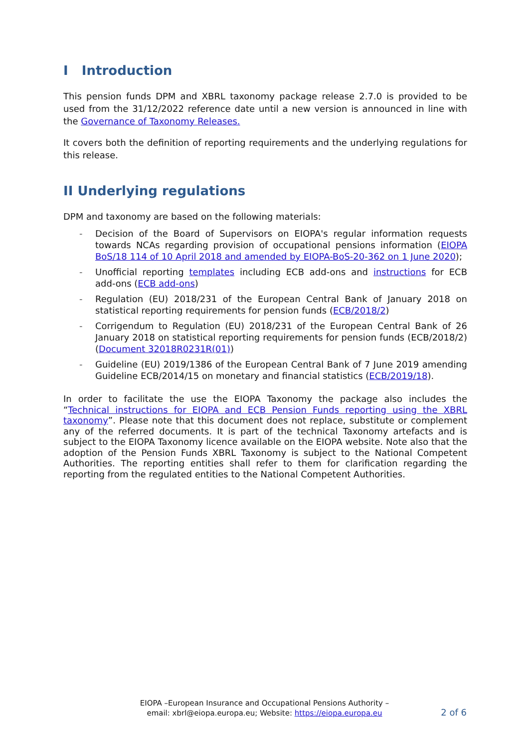I Introduction
This pension funds DPM and XBRL taxonomy package release 2.7.0 is provided to be used from the 31/12/2022 reference date until a new version is announced in line with the Governance of Taxonomy Releases.
It covers both the definition of reporting requirements and the underlying regulations for this release.
II Underlying regulations
DPM and taxonomy are based on the following materials:
- Decision of the Board of Supervisors on EIOPA's regular information requests towards NCAs regarding provision of occupational pensions information (EIOPA BoS/18 114 of 10 April 2018 and amended by EIOPA-BoS-20-362 on 1 June 2020);
- Unofficial reporting templates including ECB add-ons and instructions for ECB add-ons (ECB add-ons)
- Regulation (EU) 2018/231 of the European Central Bank of January 2018 on statistical reporting requirements for pension funds (ECB/2018/2)
- Corrigendum to Regulation (EU) 2018/231 of the European Central Bank of 26 January 2018 on statistical reporting requirements for pension funds (ECB/2018/2) (Document 32018R0231R(01))
- Guideline (EU) 2019/1386 of the European Central Bank of 7 June 2019 amending Guideline ECB/2014/15 on monetary and financial statistics (ECB/2019/18).
In order to facilitate the use the EIOPA Taxonomy the package also includes the “Technical instructions for EIOPA and ECB Pension Funds reporting using the XBRL taxonomy”. Please note that this document does not replace, substitute or complement any of the referred documents. It is part of the technical Taxonomy artefacts and is subject to the EIOPA Taxonomy licence available on the EIOPA website. Note also that the adoption of the Pension Funds XBRL Taxonomy is subject to the National Competent Authorities. The reporting entities shall refer to them for clarification regarding the reporting from the regulated entities to the National Competent Authorities.
EIOPA –European Insurance and Occupational Pensions Authority –
email: xbrl@eiopa.europa.eu; Website: https://eiopa.europa.eu
2 of 6